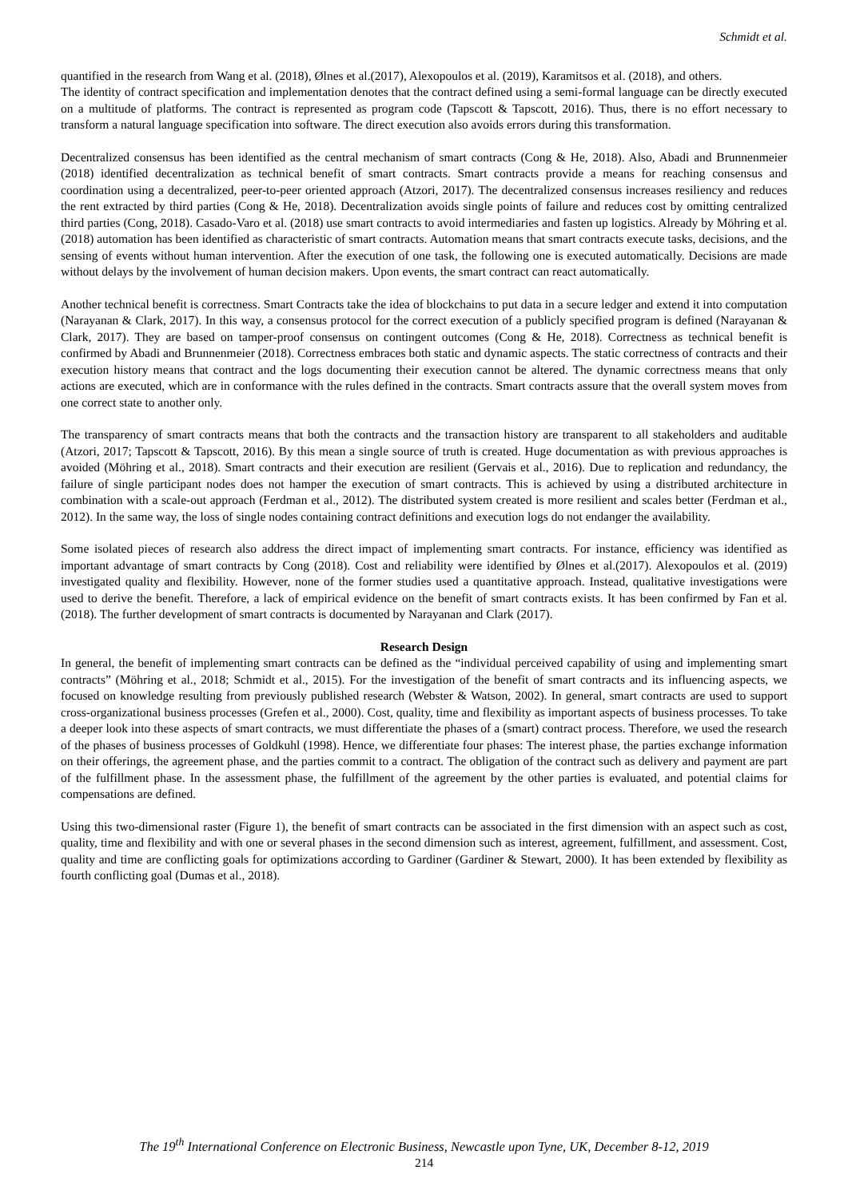Schmidt et al.
quantified in the research from Wang et al. (2018), Ølnes et al.(2017), Alexopoulos et al. (2019), Karamitsos et al. (2018), and others.
The identity of contract specification and implementation denotes that the contract defined using a semi-formal language can be directly executed on a multitude of platforms. The contract is represented as program code (Tapscott & Tapscott, 2016). Thus, there is no effort necessary to transform a natural language specification into software. The direct execution also avoids errors during this transformation.
Decentralized consensus has been identified as the central mechanism of smart contracts (Cong & He, 2018). Also, Abadi and Brunnenmeier (2018) identified decentralization as technical benefit of smart contracts. Smart contracts provide a means for reaching consensus and coordination using a decentralized, peer-to-peer oriented approach (Atzori, 2017). The decentralized consensus increases resiliency and reduces the rent extracted by third parties (Cong & He, 2018). Decentralization avoids single points of failure and reduces cost by omitting centralized third parties (Cong, 2018). Casado-Varo et al. (2018) use smart contracts to avoid intermediaries and fasten up logistics. Already by Möhring et al. (2018) automation has been identified as characteristic of smart contracts. Automation means that smart contracts execute tasks, decisions, and the sensing of events without human intervention. After the execution of one task, the following one is executed automatically. Decisions are made without delays by the involvement of human decision makers. Upon events, the smart contract can react automatically.
Another technical benefit is correctness. Smart Contracts take the idea of blockchains to put data in a secure ledger and extend it into computation (Narayanan & Clark, 2017). In this way, a consensus protocol for the correct execution of a publicly specified program is defined (Narayanan & Clark, 2017). They are based on tamper-proof consensus on contingent outcomes (Cong & He, 2018). Correctness as technical benefit is confirmed by Abadi and Brunnenmeier (2018). Correctness embraces both static and dynamic aspects. The static correctness of contracts and their execution history means that contract and the logs documenting their execution cannot be altered. The dynamic correctness means that only actions are executed, which are in conformance with the rules defined in the contracts. Smart contracts assure that the overall system moves from one correct state to another only.
The transparency of smart contracts means that both the contracts and the transaction history are transparent to all stakeholders and auditable (Atzori, 2017; Tapscott & Tapscott, 2016). By this mean a single source of truth is created. Huge documentation as with previous approaches is avoided (Möhring et al., 2018). Smart contracts and their execution are resilient (Gervais et al., 2016). Due to replication and redundancy, the failure of single participant nodes does not hamper the execution of smart contracts. This is achieved by using a distributed architecture in combination with a scale-out approach (Ferdman et al., 2012). The distributed system created is more resilient and scales better (Ferdman et al., 2012). In the same way, the loss of single nodes containing contract definitions and execution logs do not endanger the availability.
Some isolated pieces of research also address the direct impact of implementing smart contracts. For instance, efficiency was identified as important advantage of smart contracts by Cong (2018). Cost and reliability were identified by Ølnes et al.(2017). Alexopoulos et al. (2019) investigated quality and flexibility. However, none of the former studies used a quantitative approach. Instead, qualitative investigations were used to derive the benefit. Therefore, a lack of empirical evidence on the benefit of smart contracts exists. It has been confirmed by Fan et al. (2018). The further development of smart contracts is documented by Narayanan and Clark (2017).
Research Design
In general, the benefit of implementing smart contracts can be defined as the “individual perceived capability of using and implementing smart contracts” (Möhring et al., 2018; Schmidt et al., 2015). For the investigation of the benefit of smart contracts and its influencing aspects, we focused on knowledge resulting from previously published research (Webster & Watson, 2002). In general, smart contracts are used to support cross-organizational business processes (Grefen et al., 2000). Cost, quality, time and flexibility as important aspects of business processes. To take a deeper look into these aspects of smart contracts, we must differentiate the phases of a (smart) contract process. Therefore, we used the research of the phases of business processes of Goldkuhl (1998). Hence, we differentiate four phases: The interest phase, the parties exchange information on their offerings, the agreement phase, and the parties commit to a contract. The obligation of the contract such as delivery and payment are part of the fulfillment phase. In the assessment phase, the fulfillment of the agreement by the other parties is evaluated, and potential claims for compensations are defined.
Using this two-dimensional raster (Figure 1), the benefit of smart contracts can be associated in the first dimension with an aspect such as cost, quality, time and flexibility and with one or several phases in the second dimension such as interest, agreement, fulfillment, and assessment. Cost, quality and time are conflicting goals for optimizations according to Gardiner (Gardiner & Stewart, 2000). It has been extended by flexibility as fourth conflicting goal (Dumas et al., 2018).
The 19<sup>th</sup> International Conference on Electronic Business, Newcastle upon Tyne, UK, December 8-12, 2019
214